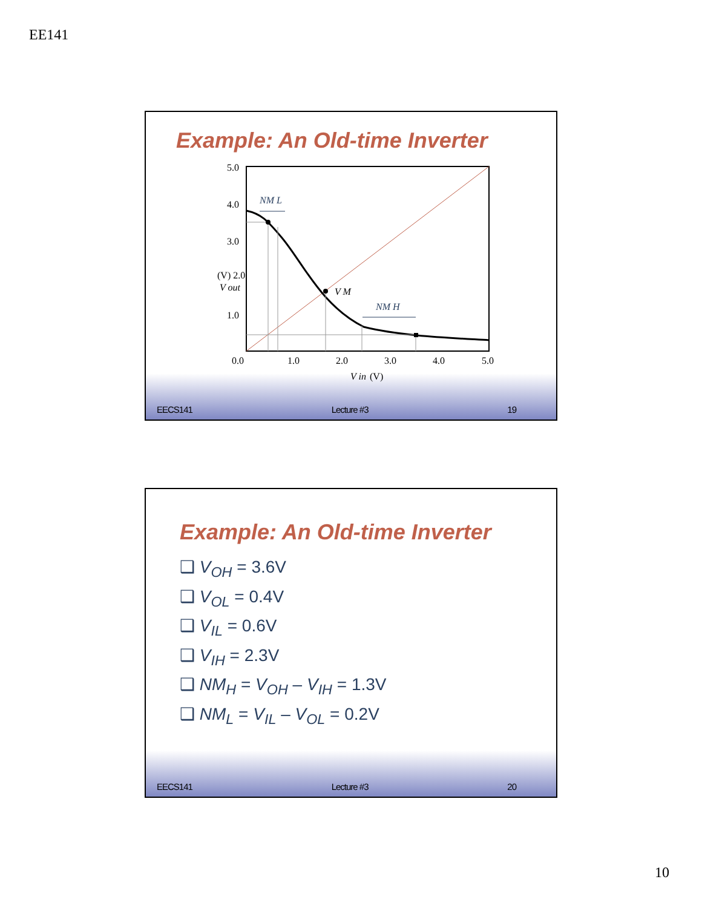EE141
Example: An Old-time Inverter
5.0
4.0
3.0
(V) 2.0
V out
1.0
0.0
1.0
2.0
3.0
4.0
5.0
V in
(V)
NM L
V M
NM H
EECS141 Lecture #3 19
Example: An Old-time Inverter
❑ V<sub>OH</sub> = 3.6V
❑ V<sub>OL</sub> = 0.4V
❑ V<sub>IL</sub> = 0.6V
❑ V<sub>IH</sub> = 2.3V
❑ NM<sub>H</sub> = V<sub>OH</sub> – V<sub>IH</sub> = 1.3V
❑ NM<sub>L</sub> = V<sub>IL</sub> – V<sub>OL</sub> = 0.2V
EECS141 Lecture #3 20
10